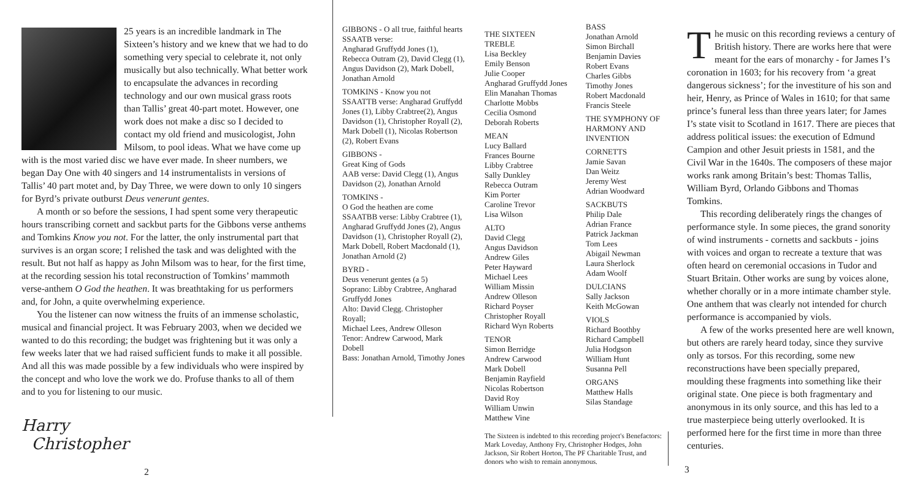25 years is an incredible landmark in The Sixteen’s history and we knew that we had to do something very special to celebrate it, not only musically but also technically. What better work to encapsulate the advances in recording technology and our own musical grass roots than Tallis’ great 40-part motet. However, one work does not make a disc so I decided to contact my old friend and musicologist, John Milsom, to pool ideas. What we have come up with is the most varied disc we have ever made. In sheer numbers, we began Day One with 40 singers and 14 instrumentalists in versions of Tallis’ 40 part motet and, by Day Three, we were down to only 10 singers for Byrd’s private outburst Deus venerunt gentes.
A month or so before the sessions, I had spent some very therapeutic hours transcribing cornett and sackbut parts for the Gibbons verse anthems and Tomkins Know you not. For the latter, the only instrumental part that survives is an organ score; I relished the task and was delighted with the result. But not half as happy as John Milsom was to hear, for the first time, at the recording session his total reconstruction of Tomkins’ mammoth verse-anthem O God the heathen. It was breathtaking for us performers and, for John, a quite overwhelming experience.
You the listener can now witness the fruits of an immense scholastic, musical and financial project. It was February 2003, when we decided we wanted to do this recording; the budget was frightening but it was only a few weeks later that we had raised sufficient funds to make it all possible. And all this was made possible by a few individuals who were inspired by the concept and who love the work we do. Profuse thanks to all of them and to you for listening to our music.
Harry
Christopher
2
GIBBONS - O all true, faithful hearts
SSAATB verse:
Angharad Gruffydd Jones (1), Rebecca Outram (2), David Clegg (1), Angus Davidson (2), Mark Dobell, Jonathan Arnold
TOMKINS - Know you not
SSAATTB verse: Angharad Gruffydd Jones (1), Libby Crabtree(2), Angus Davidson (1), Christopher Royall (2), Mark Dobell (1), Nicolas Robertson (2), Robert Evans
GIBBONS -
Great King of Gods
AAB verse: David Clegg (1), Angus Davidson (2), Jonathan Arnold
TOMKINS -
O God the heathen are come
SSAATBB verse: Libby Crabtree (1), Angharad Gruffydd Jones (2), Angus Davidson (1), Christopher Royall (2), Mark Dobell, Robert Macdonald (1), Jonathan Arnold (2)
BYRD -
Deus venerunt gentes (a 5)
Soprano: Libby Crabtree, Angharad Gruffydd Jones
Alto: David Clegg. Christopher Royall;
Michael Lees, Andrew Olleson
Tenor: Andrew Carwood, Mark Dobell
Bass: Jonathan Arnold, Timothy Jones
THE SIXTEEN
TREBLE
Lisa Beckley
Emily Benson
Julie Cooper
Angharad Gruffydd Jones
Elin Manahan Thomas
Charlotte Mobbs
Cecilia Osmond
Deborah Roberts
MEAN
Lucy Ballard
Frances Bourne
Libby Crabtree
Sally Dunkley
Rebecca Outram
Kim Porter
Caroline Trevor
Lisa Wilson
ALTO
David Clegg
Angus Davidson
Andrew Giles
Peter Hayward
Michael Lees
William Missin
Andrew Olleson
Richard Poyser
Christopher Royall
Richard Wyn Roberts
TENOR
Simon Berridge
Andrew Carwood
Mark Dobell
Benjamin Rayfield
Nicolas Robertson
David Roy
William Unwin
Matthew Vine
BASS
Jonathan Arnold
Simon Birchall
Benjamin Davies
Robert Evans
Charles Gibbs
Timothy Jones
Robert Macdonald
Francis Steele
THE SYMPHONY OF HARMONY AND INVENTION
CORNETTS
Jamie Savan
Dan Weitz
Jeremy West
Adrian Woodward
SACKBUTS
Philip Dale
Adrian France
Patrick Jackman
Tom Lees
Abigail Newman
Laura Sherlock
Adam Woolf
DULCIANS
Sally Jackson
Keith McGowan
VIOLS
Richard Boothby
Richard Campbell
Julia Hodgson
William Hunt
Susanna Pell
ORGANS
Matthew Halls
Silas Standage
The Sixteen is indebted to this recording project's Benefactors: Mark Loveday, Anthony Fry, Christopher Hodges, John Jackson, Sir Robert Horton, The PF Charitable Trust, and donors who wish to remain anonymous.
The music on this recording reviews a century of British history. There are works here that were meant for the ears of monarchy - for James I’s coronation in 1603; for his recovery from ‘a great dangerous sickness’; for the investiture of his son and heir, Henry, as Prince of Wales in 1610; for that same prince’s funeral less than three years later; for James I’s state visit to Scotland in 1617. There are pieces that address political issues: the execution of Edmund Campion and other Jesuit priests in 1581, and the Civil War in the 1640s. The composers of these major works rank among Britain’s best: Thomas Tallis, William Byrd, Orlando Gibbons and Thomas Tomkins.
This recording deliberately rings the changes of performance style. In some pieces, the grand sonority of wind instruments - cornetts and sackbuts - joins with voices and organ to recreate a texture that was often heard on ceremonial occasions in Tudor and Stuart Britain. Other works are sung by voices alone, whether chorally or in a more intimate chamber style. One anthem that was clearly not intended for church performance is accompanied by viols.
A few of the works presented here are well known, but others are rarely heard today, since they survive only as torsos. For this recording, some new reconstructions have been specially prepared, moulding these fragments into something like their original state. One piece is both fragmentary and anonymous in its only source, and this has led to a true masterpiece being utterly overlooked. It is performed here for the first time in more than three centuries.
3